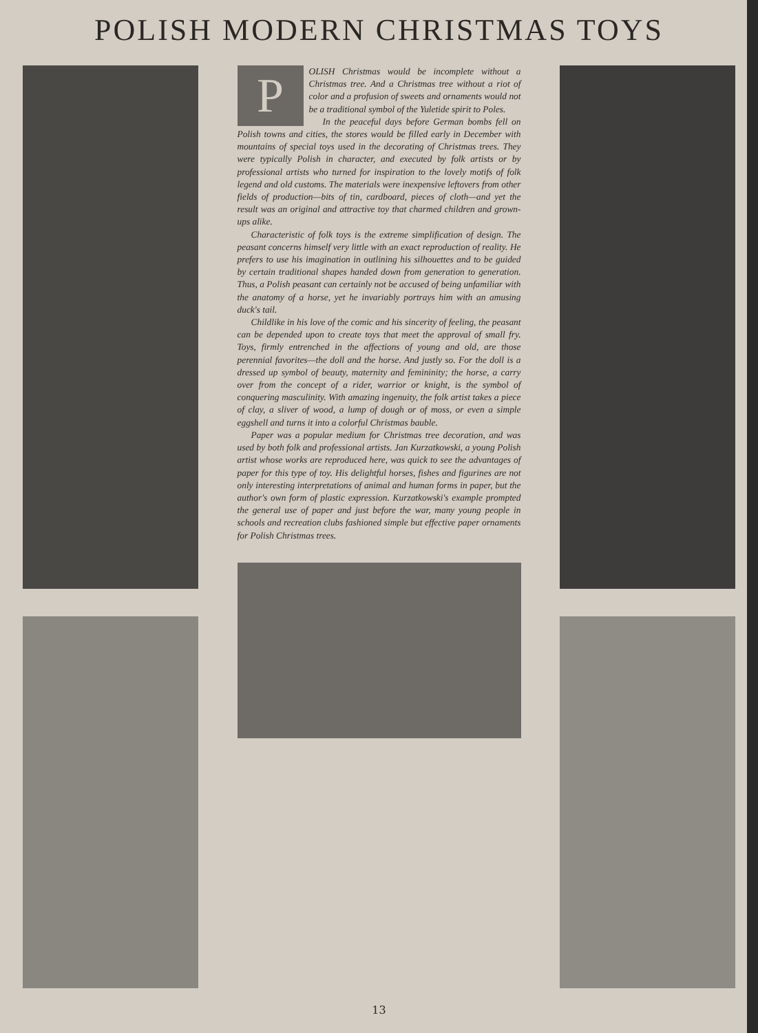POLISH MODERN CHRISTMAS TOYS
POLISH Christmas would be incomplete without a Christmas tree. And a Christmas tree without a riot of color and a profusion of sweets and ornaments would not be a traditional symbol of the Yuletide spirit to Poles.
In the peaceful days before German bombs fell on Polish towns and cities, the stores would be filled early in December with mountains of special toys used in the decorating of Christmas trees. They were typically Polish in character, and executed by folk artists or by professional artists who turned for inspiration to the lovely motifs of folk legend and old customs. The materials were inexpensive leftovers from other fields of production—bits of tin, cardboard, pieces of cloth—and yet the result was an original and attractive toy that charmed children and grown-ups alike.
Characteristic of folk toys is the extreme simplification of design. The peasant concerns himself very little with an exact reproduction of reality. He prefers to use his imagination in outlining his silhouettes and to be guided by certain traditional shapes handed down from generation to generation. Thus, a Polish peasant can certainly not be accused of being unfamiliar with the anatomy of a horse, yet he invariably portrays him with an amusing duck's tail.
Childlike in his love of the comic and his sincerity of feeling, the peasant can be depended upon to create toys that meet the approval of small fry. Toys, firmly entrenched in the affections of young and old, are those perennial favorites—the doll and the horse. And justly so. For the doll is a dressed up symbol of beauty, maternity and femininity; the horse, a carry over from the concept of a rider, warrior or knight, is the symbol of conquering masculinity. With amazing ingenuity, the folk artist takes a piece of clay, a sliver of wood, a lump of dough or of moss, or even a simple eggshell and turns it into a colorful Christmas bauble.
Paper was a popular medium for Christmas tree decoration, and was used by both folk and professional artists. Jan Kurzatkowski, a young Polish artist whose works are reproduced here, was quick to see the advantages of paper for this type of toy. His delightful horses, fishes and figurines are not only interesting interpretations of animal and human forms in paper, but the author's own form of plastic expression. Kurzatkowski's example prompted the general use of paper and just before the war, many young people in schools and recreation clubs fashioned simple but effective paper ornaments for Polish Christmas trees.
13